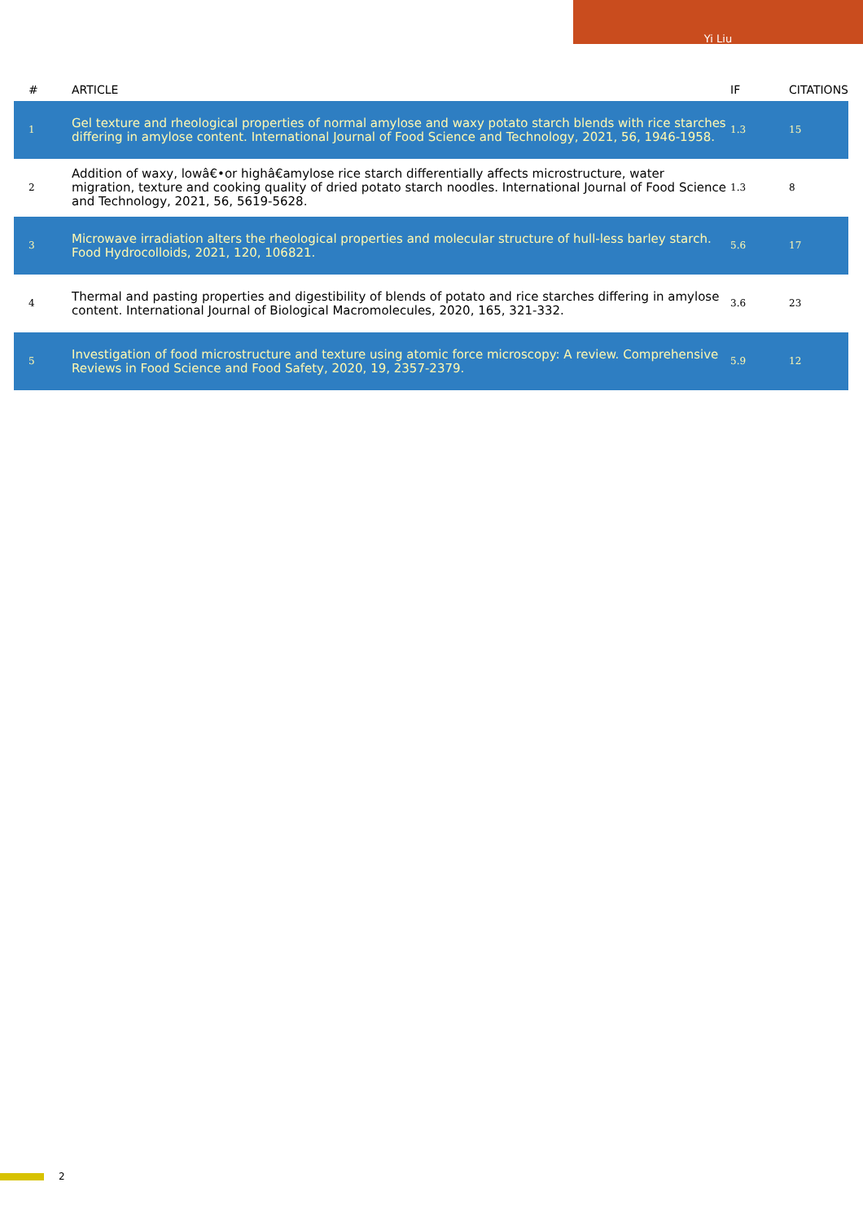Yi Liu
| # | ARTICLE | IF | CITATIONS |
| --- | --- | --- | --- |
| 1 | Gel texture and rheological properties of normal amylose and waxy potato starch blends with rice starches differing in amylose content. International Journal of Food Science and Technology, 2021, 56, 1946-1958. | 1.3 | 15 |
| 2 | Addition of waxy, lowâ€•or highâ€amylose rice starch differentially affects microstructure, water migration, texture and cooking quality of dried potato starch noodles. International Journal of Food Science and Technology, 2021, 56, 5619-5628. | 1.3 | 8 |
| 3 | Microwave irradiation alters the rheological properties and molecular structure of hull-less barley starch. Food Hydrocolloids, 2021, 120, 106821. | 5.6 | 17 |
| 4 | Thermal and pasting properties and digestibility of blends of potato and rice starches differing in amylose content. International Journal of Biological Macromolecules, 2020, 165, 321-332. | 3.6 | 23 |
| 5 | Investigation of food microstructure and texture using atomic force microscopy: A review. Comprehensive Reviews in Food Science and Food Safety, 2020, 19, 2357-2379. | 5.9 | 12 |
2